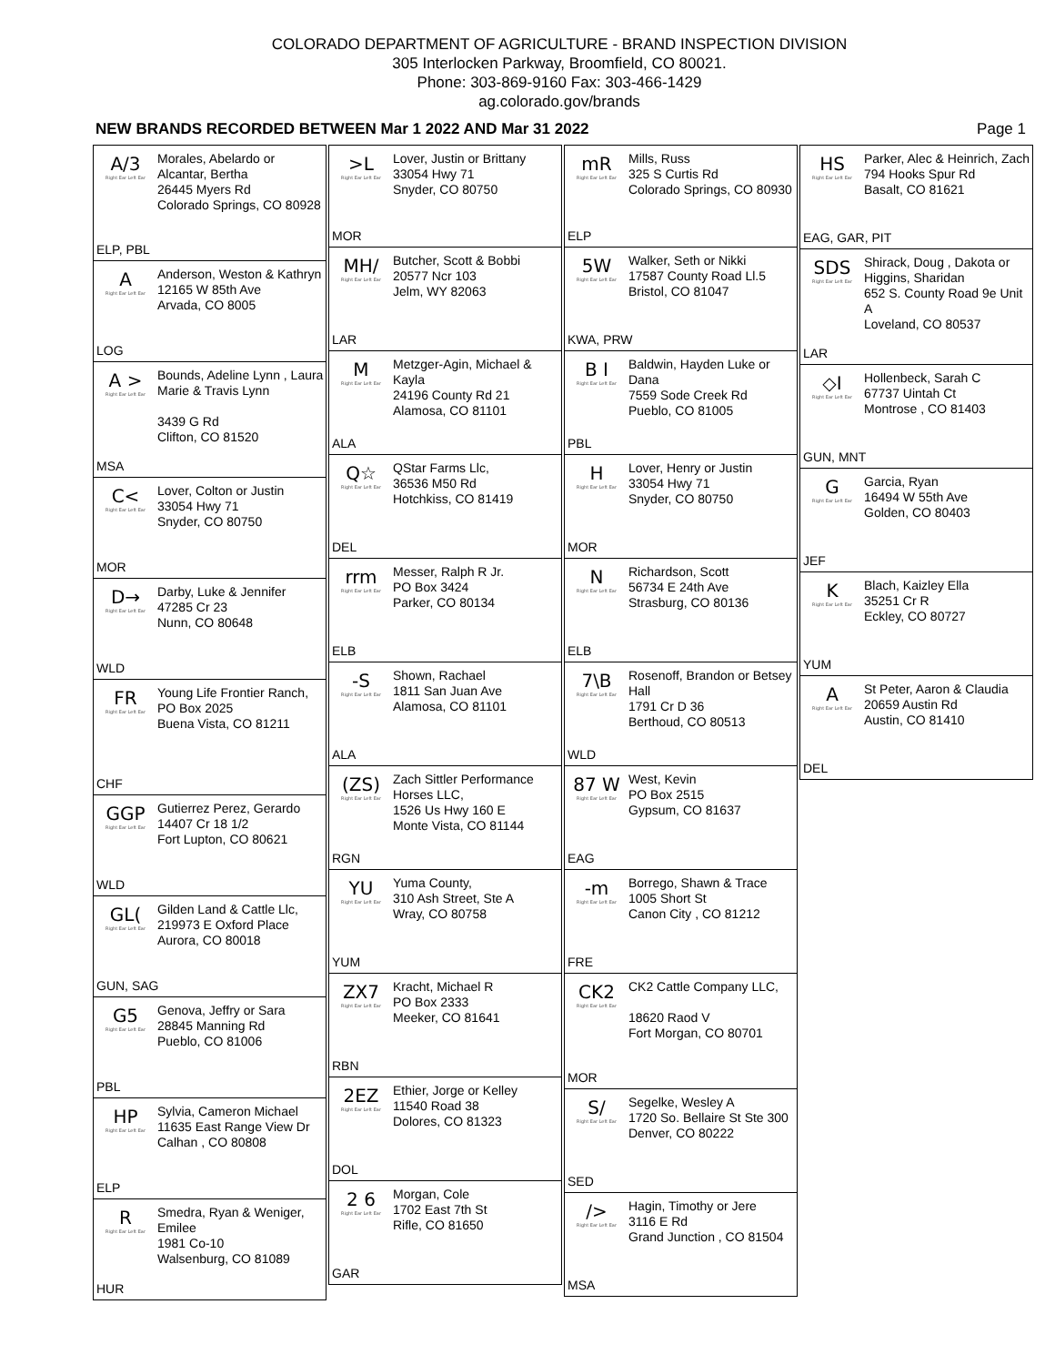COLORADO DEPARTMENT OF AGRICULTURE - BRAND INSPECTION DIVISION
305 Interlocken Parkway, Broomfield, CO 80021.
Phone: 303-869-9160 Fax: 303-466-1429
ag.colorado.gov/brands
NEW BRANDS RECORDED BETWEEN Mar 1 2022 AND Mar 31 2022 Page 1
A/3
Right Ear Left Ear
Morales, Abelardo or Alcantar, Bertha
26445 Myers Rd
Colorado Springs, CO 80928
ELP, PBL
A
Right Ear Left Ear
Anderson, Weston & Kathryn
12165 W 85th Ave
Arvada, CO 8005
LOG
A >
Right Ear Left Ear
Bounds, Adeline Lynn , Laura Marie & Travis Lynn
3439 G Rd
Clifton, CO 81520
MSA
C<
Right Ear Left Ear
Lover, Colton or Justin
33054 Hwy 71
Snyder, CO 80750
MOR
D→
Right Ear Left Ear
Darby, Luke & Jennifer
47285 Cr 23
Nunn, CO 80648
WLD
FR
Right Ear Left Ear
Young Life Frontier Ranch,
PO Box 2025
Buena Vista, CO 81211
CHF
GGP
Right Ear Left Ear
Gutierrez Perez, Gerardo
14407 Cr 18 1/2
Fort Lupton, CO 80621
WLD
GL(Right Ear Left Ear
Gilden Land & Cattle Llc,
219973 E Oxford Place
Aurora, CO 80018
GUN, SAG
G5
Right Ear Left Ear
Genova, Jeffry or Sara
28845 Manning Rd
Pueblo, CO 81006
PBL
HP
Right Ear Left Ear
Sylvia, Cameron Michael
11635 East Range View Dr
Calhan , CO 80808
ELP
R
Right Ear Left Ear
Smedra, Ryan & Weniger, Emilee
1981 Co-10
Walsenburg, CO 81089
HUR
>L
Right Ear Left Ear
Lover, Justin or Brittany
33054 Hwy 71
Snyder, CO 80750
MOR
MH/
Right Ear Left Ear
Butcher, Scott & Bobbi
20577 Ncr 103
Jelm, WY 82063
LAR
M
Right Ear Left Ear
Metzger-Agin, Michael & Kayla
24196 County Rd 21
Alamosa, CO 81101
ALA
Q☆
Right Ear Left Ear
QStar Farms Llc,
36536 M50 Rd
Hotchkiss, CO 81419
DEL
rrm
Right Ear Left Ear
Messer, Ralph R Jr.
PO Box 3424
Parker, CO 80134
ELB
-S
Right Ear Left Ear
Shown, Rachael
1811 San Juan Ave
Alamosa, CO 81101
ALA
(ZS)
Right Ear Left Ear
Zach Sittler Performance Horses LLC,
1526 Us Hwy 160 E
Monte Vista, CO 81144
RGN
YU
Right Ear Left Ear
Yuma County,
310 Ash Street, Ste A
Wray, CO 80758
YUM
ZX7
Right Ear Left Ear
Kracht, Michael R
PO Box 2333
Meeker, CO 81641
RBN
2EZ
Right Ear Left Ear
Ethier, Jorge or Kelley
11540 Road 38
Dolores, CO 81323
DOL
2 6
Right Ear Left Ear
Morgan, Cole
1702 East 7th St
Rifle, CO 81650
GAR
mR
Right Ear Left Ear
Mills, Russ
325 S Curtis Rd
Colorado Springs, CO 80930
ELP
5W
Right Ear Left Ear
Walker, Seth or Nikki
17587 County Road Ll.5
Bristol, CO 81047
KWA, PRW
B I
Right Ear Left Ear
Baldwin, Hayden Luke or Dana
7559 Sode Creek Rd
Pueblo, CO 81005
PBL
H
Right Ear Left Ear
Lover, Henry or Justin
33054 Hwy 71
Snyder, CO 80750
MOR
N
Right Ear Left Ear
Richardson, Scott
56734 E 24th Ave
Strasburg, CO 80136
ELB
7\B
Right Ear Left Ear
Rosenoff, Brandon or Betsey Hall
1791 Cr D 36
Berthoud, CO 80513
WLD
87 W
Right Ear Left Ear
West, Kevin
PO Box 2515
Gypsum, CO 81637
EAG
-m
Right Ear Left Ear
Borrego, Shawn & Trace
1005 Short St
Canon City , CO 81212
FRE
CK2
Right Ear Left Ear
CK2 Cattle Company LLC,
18620 Raod V
Fort Morgan, CO 80701
MOR
S/
Right Ear Left Ear
Segelke, Wesley A
1720 So. Bellaire St Ste 300
Denver, CO 80222
SED
/>
Right Ear Left Ear
Hagin, Timothy or Jere
3116 E Rd
Grand Junction , CO 81504
MSA
HS
Right Ear Left Ear
Parker, Alec & Heinrich, Zach
794 Hooks Spur Rd
Basalt, CO 81621
EAG, GAR, PIT
SDS
Right Ear Left Ear
Shirack, Doug , Dakota or Higgins, Sharidan
652 S. County Road 9e Unit A
Loveland, CO 80537
LAR
◇I
Right Ear Left Ear
Hollenbeck, Sarah C
67737 Uintah Ct
Montrose , CO 81403
GUN, MNT
G
Right Ear Left Ear
Garcia, Ryan
16494 W 55th Ave
Golden, CO 80403
JEF
K
Right Ear Left Ear
Blach, Kaizley Ella
35251 Cr R
Eckley, CO 80727
YUM
A
Right Ear Left Ear
St Peter, Aaron & Claudia
20659 Austin Rd
Austin, CO 81410
DEL